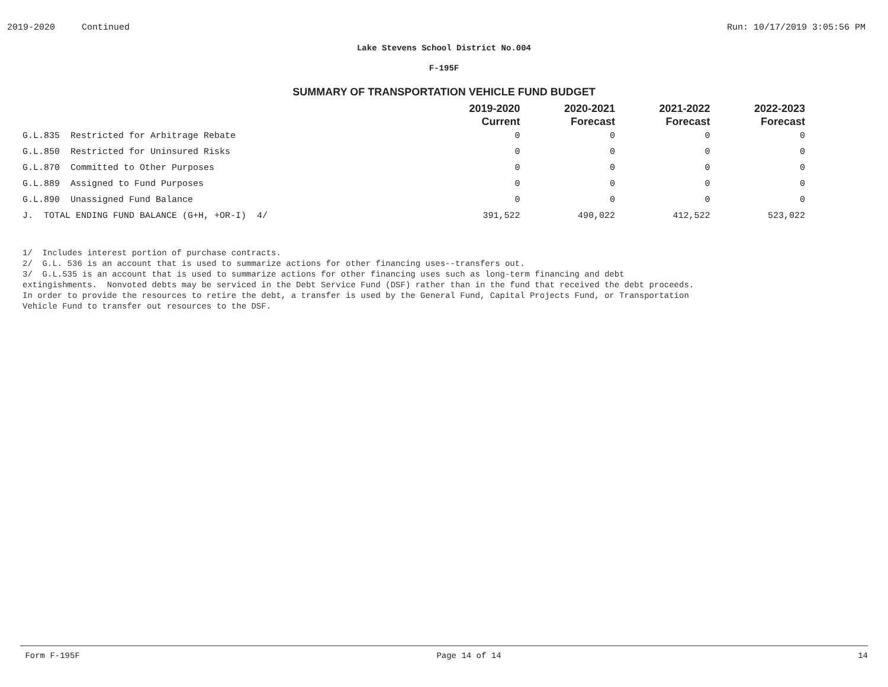2019-2020 Continued Run: 10/17/2019 3:05:56 PM
Lake Stevens School District No.004
F-195F
SUMMARY OF TRANSPORTATION VEHICLE FUND BUDGET
| | 2019-2020 Current | 2020-2021 Forecast | 2021-2022 Forecast | 2022-2023 Forecast |
| --- | --- | --- | --- | --- |
| G.L.835 Restricted for Arbitrage Rebate | 0 | 0 | 0 | 0 |
| G.L.850 Restricted for Uninsured Risks | 0 | 0 | 0 | 0 |
| G.L.870 Committed to Other Purposes | 0 | 0 | 0 | 0 |
| G.L.889 Assigned to Fund Purposes | 0 | 0 | 0 | 0 |
| G.L.890 Unassigned Fund Balance | 0 | 0 | 0 | 0 |
| J. TOTAL ENDING FUND BALANCE (G+H, +OR-I) 4/ | 391,522 | 490,022 | 412,522 | 523,022 |
1/ Includes interest portion of purchase contracts.
2/ G.L. 536 is an account that is used to summarize actions for other financing uses--transfers out.
3/ G.L.535 is an account that is used to summarize actions for other financing uses such as long-term financing and debt
extingishments. Nonvoted debts may be serviced in the Debt Service Fund (DSF) rather than in the fund that received the debt proceeds.
In order to provide the resources to retire the debt, a transfer is used by the General Fund, Capital Projects Fund, or Transportation
Vehicle Fund to transfer out resources to the DSF.
Form F-195F Page 14 of 14 14